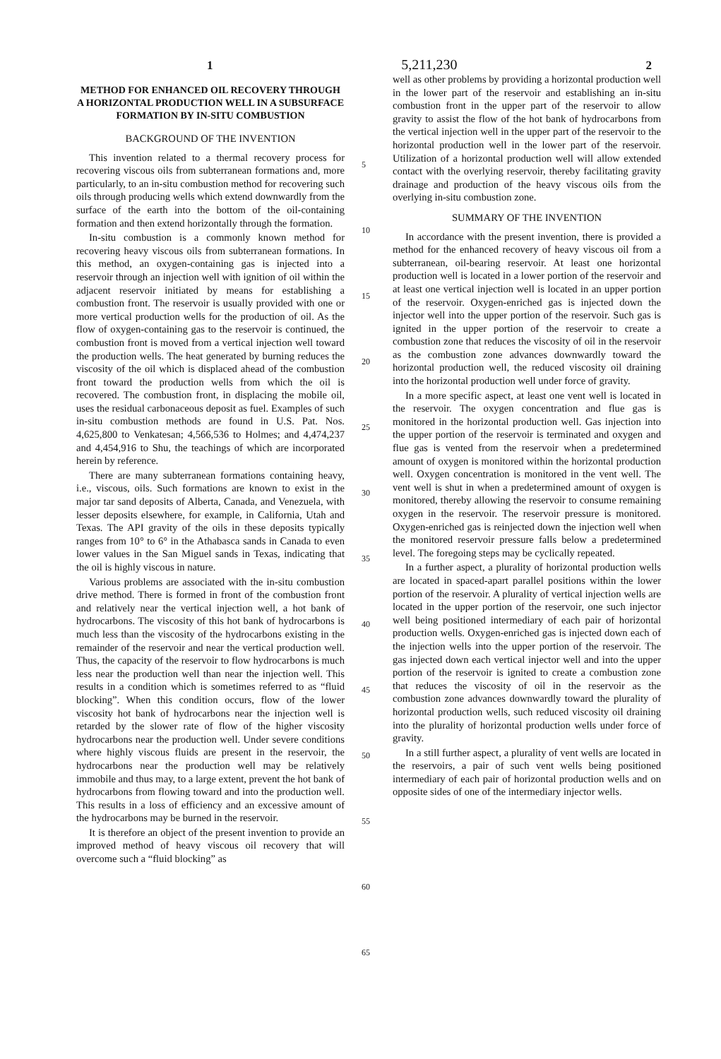1 5,211,230 2
METHOD FOR ENHANCED OIL RECOVERY THROUGH A HORIZONTAL PRODUCTION WELL IN A SUBSURFACE FORMATION BY IN-SITU COMBUSTION
BACKGROUND OF THE INVENTION
This invention related to a thermal recovery process for recovering viscous oils from subterranean formations and, more particularly, to an in-situ combustion method for recovering such oils through producing wells which extend downwardly from the surface of the earth into the bottom of the oil-containing formation and then extend horizontally through the formation.
In-situ combustion is a commonly known method for recovering heavy viscous oils from subterranean formations. In this method, an oxygen-containing gas is injected into a reservoir through an injection well with ignition of oil within the adjacent reservoir initiated by means for establishing a combustion front. The reservoir is usually provided with one or more vertical production wells for the production of oil. As the flow of oxygen-containing gas to the reservoir is continued, the combustion front is moved from a vertical injection well toward the production wells. The heat generated by burning reduces the viscosity of the oil which is displaced ahead of the combustion front toward the production wells from which the oil is recovered. The combustion front, in displacing the mobile oil, uses the residual carbonaceous deposit as fuel. Examples of such in-situ combustion methods are found in U.S. Pat. Nos. 4,625,800 to Venkatesan; 4,566,536 to Holmes; and 4,474,237 and 4,454,916 to Shu, the teachings of which are incorporated herein by reference.
There are many subterranean formations containing heavy, i.e., viscous, oils. Such formations are known to exist in the major tar sand deposits of Alberta, Canada, and Venezuela, with lesser deposits elsewhere, for example, in California, Utah and Texas. The API gravity of the oils in these deposits typically ranges from 10° to 6° in the Athabasca sands in Canada to even lower values in the San Miguel sands in Texas, indicating that the oil is highly viscous in nature.
Various problems are associated with the in-situ combustion drive method. There is formed in front of the combustion front and relatively near the vertical injection well, a hot bank of hydrocarbons. The viscosity of this hot bank of hydrocarbons is much less than the viscosity of the hydrocarbons existing in the remainder of the reservoir and near the vertical production well. Thus, the capacity of the reservoir to flow hydrocarbons is much less near the production well than near the injection well. This results in a condition which is sometimes referred to as “fluid blocking”. When this condition occurs, flow of the lower viscosity hot bank of hydrocarbons near the injection well is retarded by the slower rate of flow of the higher viscosity hydrocarbons near the production well. Under severe conditions where highly viscous fluids are present in the reservoir, the hydrocarbons near the production well may be relatively immobile and thus may, to a large extent, prevent the hot bank of hydrocarbons from flowing toward and into the production well. This results in a loss of efficiency and an excessive amount of the hydrocarbons may be burned in the reservoir.
It is therefore an object of the present invention to provide an improved method of heavy viscous oil recovery that will overcome such a “fluid blocking” as
5
10
15
20
25
30
35
40
45
50
55
60
65
well as other problems by providing a horizontal production well in the lower part of the reservoir and establishing an in-situ combustion front in the upper part of the reservoir to allow gravity to assist the flow of the hot bank of hydrocarbons from the vertical injection well in the upper part of the reservoir to the horizontal production well in the lower part of the reservoir. Utilization of a horizontal production well will allow extended contact with the overlying reservoir, thereby facilitating gravity drainage and production of the heavy viscous oils from the overlying in-situ combustion zone.
SUMMARY OF THE INVENTION
In accordance with the present invention, there is provided a method for the enhanced recovery of heavy viscous oil from a subterranean, oil-bearing reservoir. At least one horizontal production well is located in a lower portion of the reservoir and at least one vertical injection well is located in an upper portion of the reservoir. Oxygen-enriched gas is injected down the injector well into the upper portion of the reservoir. Such gas is ignited in the upper portion of the reservoir to create a combustion zone that reduces the viscosity of oil in the reservoir as the combustion zone advances downwardly toward the horizontal production well, the reduced viscosity oil draining into the horizontal production well under force of gravity.
In a more specific aspect, at least one vent well is located in the reservoir. The oxygen concentration and flue gas is monitored in the horizontal production well. Gas injection into the upper portion of the reservoir is terminated and oxygen and flue gas is vented from the reservoir when a predetermined amount of oxygen is monitored within the horizontal production well. Oxygen concentration is monitored in the vent well. The vent well is shut in when a predetermined amount of oxygen is monitored, thereby allowing the reservoir to consume remaining oxygen in the reservoir. The reservoir pressure is monitored. Oxygen-enriched gas is reinjected down the injection well when the monitored reservoir pressure falls below a predetermined level. The foregoing steps may be cyclically repeated.
In a further aspect, a plurality of horizontal production wells are located in spaced-apart parallel positions within the lower portion of the reservoir. A plurality of vertical injection wells are located in the upper portion of the reservoir, one such injector well being positioned intermediary of each pair of horizontal production wells. Oxygen-enriched gas is injected down each of the injection wells into the upper portion of the reservoir. The gas injected down each vertical injector well and into the upper portion of the reservoir is ignited to create a combustion zone that reduces the viscosity of oil in the reservoir as the combustion zone advances downwardly toward the plurality of horizontal production wells, such reduced viscosity oil draining into the plurality of horizontal production wells under force of gravity.
In a still further aspect, a plurality of vent wells are located in the reservoirs, a pair of such vent wells being positioned intermediary of each pair of horizontal production wells and on opposite sides of one of the intermediary injector wells.